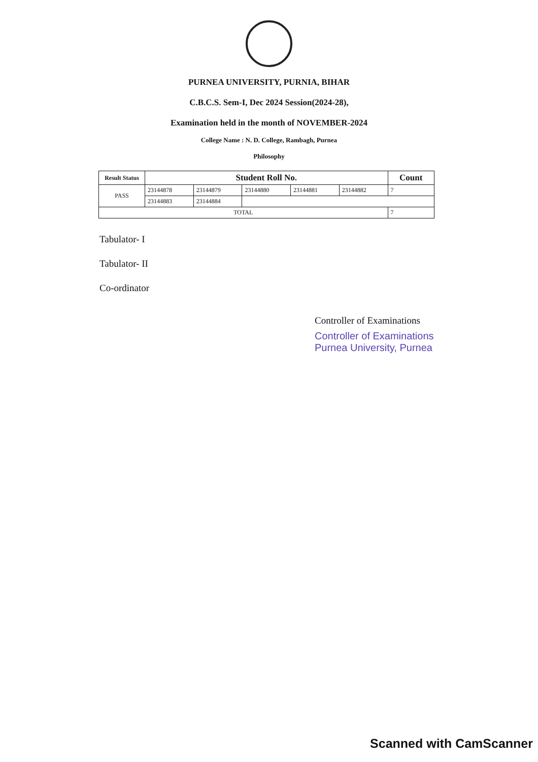PURNEA UNIVERSITY, PURNIA, BIHAR
C.B.C.S. Sem-I, Dec 2024 Session(2024-28),
Examination held in the month of NOVEMBER-2024
College Name : N. D. College, Rambagh, Purnea
Philosophy
| Result Status | Student Roll No. | | | | | Count |
| --- | --- | --- | --- | --- | --- | --- |
| PASS | 23144878 | 23144879 | 23144880 | 23144881 | 23144882 | 7 |
| | 23144883 | 23144884 | | | | |
| TOTAL | | | | | | 7 |
Tabulator- I
Tabulator- II
Co-ordinator
Controller of Examinations
Controller of Examinations
Purnea University, Purnea
Scanned with CamScanner